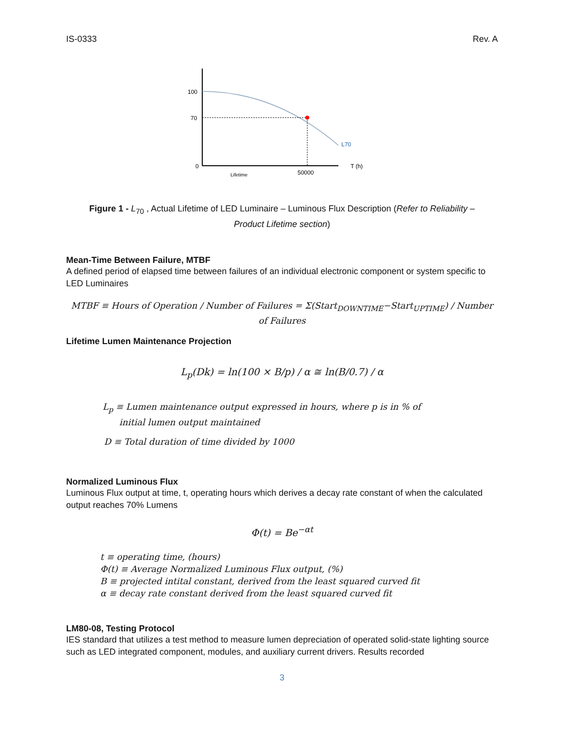IS-0333 Rev. A
100
70
0
L70
T (h)
Lifetime
50000
Figure 1 - L<sub>70</sub> , Actual Lifetime of LED Luminaire – Luminous Flux Description (Refer to Reliability – Product Lifetime section)
Mean-Time Between Failure, MTBF
A defined period of elapsed time between failures of an individual electronic component or system specific to LED Luminaires
MTBF ≡ Hours of Operation / Number of Failures = Σ(Start<sub>DOWNTIME</sub>−Start<sub>UPTIME</sub>) / Number of Failures
Lifetime Lumen Maintenance Projection
L<sub>p</sub>(Dk) = ln(100 × B/p) / α ≅ ln(B/0.7) / α
L<sub>p</sub> ≡ Lumen maintenance output expressed in hours, where p is in % of
initial lumen output maintained
D ≡ Total duration of time divided by 1000
Normalized Luminous Flux
Luminous Flux output at time, t, operating hours which derives a decay rate constant of when the calculated output reaches 70% Lumens
Φ(t) = Be<sup>−αt</sup>
t ≡ operating time, (hours)
Φ(t) ≡ Average Normalized Luminous Flux output, (%)
B ≡ projected intital constant, derived from the least squared curved fit
α ≡ decay rate constant derived from the least squared curved fit
LM80-08, Testing Protocol
IES standard that utilizes a test method to measure lumen depreciation of operated solid-state lighting source such as LED integrated component, modules, and auxiliary current drivers. Results recorded
3